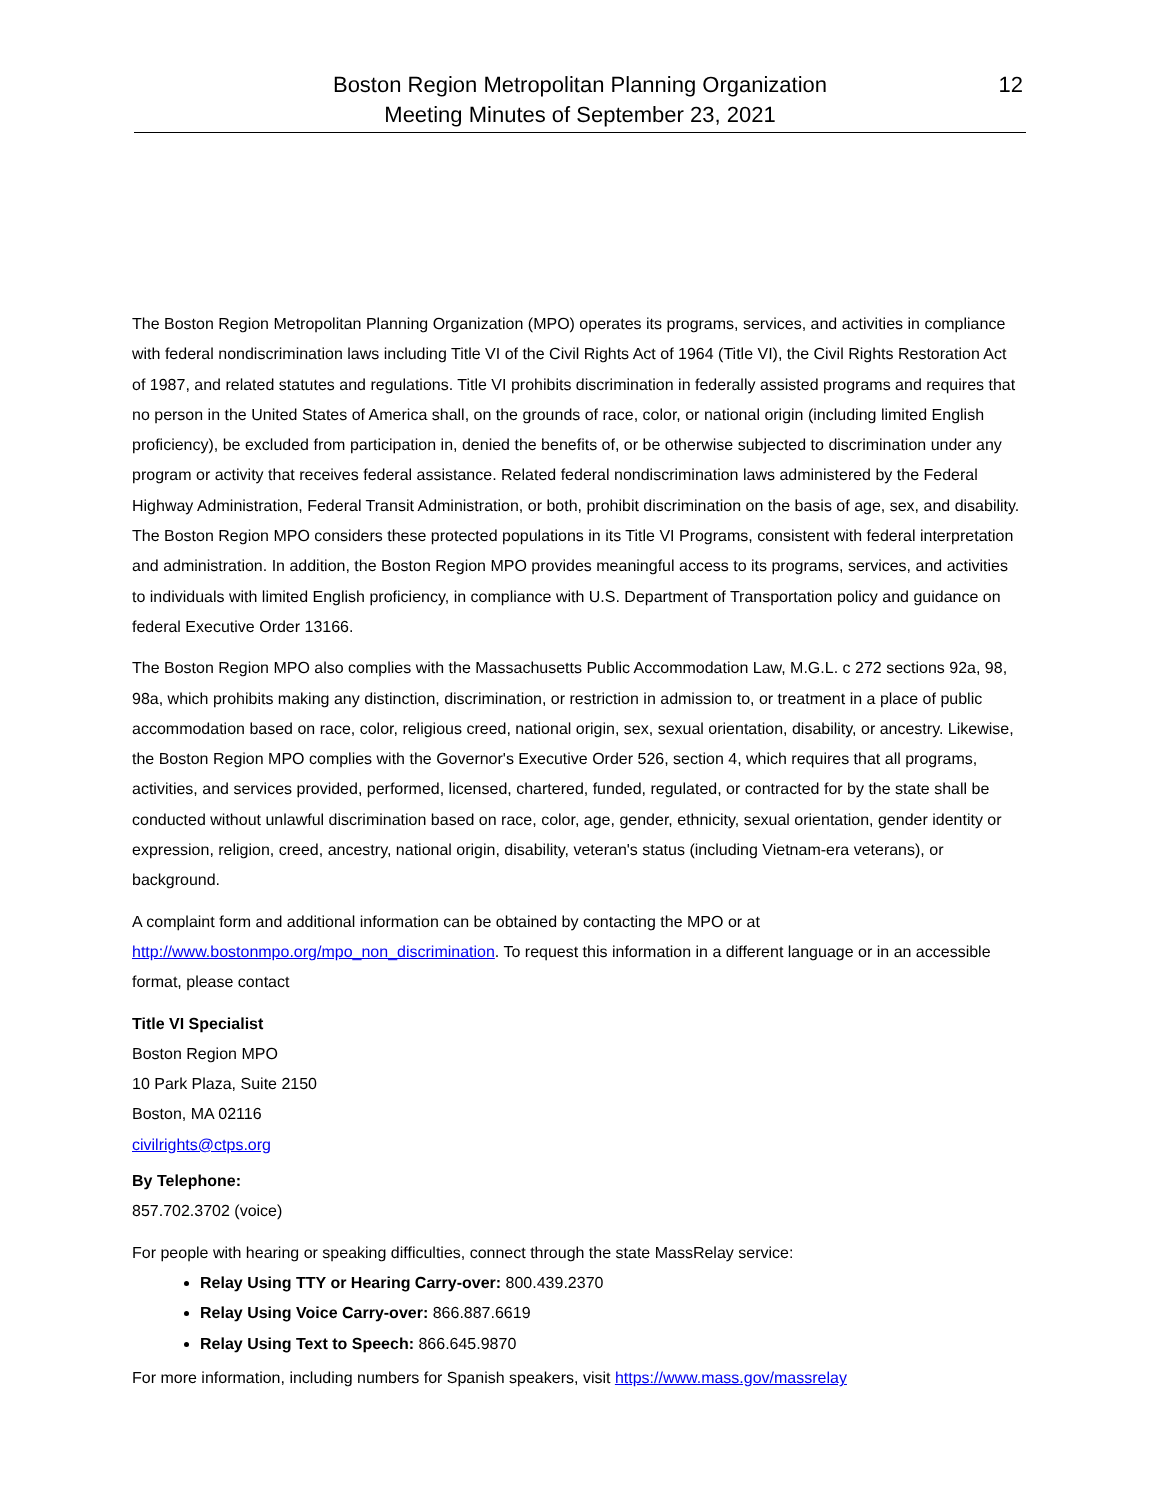Boston Region Metropolitan Planning Organization
Meeting Minutes of September 23, 2021
12
The Boston Region Metropolitan Planning Organization (MPO) operates its programs, services, and activities in compliance with federal nondiscrimination laws including Title VI of the Civil Rights Act of 1964 (Title VI), the Civil Rights Restoration Act of 1987, and related statutes and regulations. Title VI prohibits discrimination in federally assisted programs and requires that no person in the United States of America shall, on the grounds of race, color, or national origin (including limited English proficiency), be excluded from participation in, denied the benefits of, or be otherwise subjected to discrimination under any program or activity that receives federal assistance. Related federal nondiscrimination laws administered by the Federal Highway Administration, Federal Transit Administration, or both, prohibit discrimination on the basis of age, sex, and disability. The Boston Region MPO considers these protected populations in its Title VI Programs, consistent with federal interpretation and administration. In addition, the Boston Region MPO provides meaningful access to its programs, services, and activities to individuals with limited English proficiency, in compliance with U.S. Department of Transportation policy and guidance on federal Executive Order 13166.
The Boston Region MPO also complies with the Massachusetts Public Accommodation Law, M.G.L. c 272 sections 92a, 98, 98a, which prohibits making any distinction, discrimination, or restriction in admission to, or treatment in a place of public accommodation based on race, color, religious creed, national origin, sex, sexual orientation, disability, or ancestry. Likewise, the Boston Region MPO complies with the Governor's Executive Order 526, section 4, which requires that all programs, activities, and services provided, performed, licensed, chartered, funded, regulated, or contracted for by the state shall be conducted without unlawful discrimination based on race, color, age, gender, ethnicity, sexual orientation, gender identity or expression, religion, creed, ancestry, national origin, disability, veteran's status (including Vietnam-era veterans), or background.
A complaint form and additional information can be obtained by contacting the MPO or at http://www.bostonmpo.org/mpo_non_discrimination. To request this information in a different language or in an accessible format, please contact
Title VI Specialist
Boston Region MPO
10 Park Plaza, Suite 2150
Boston, MA 02116
civilrights@ctps.org
By Telephone:
857.702.3702 (voice)
For people with hearing or speaking difficulties, connect through the state MassRelay service:
Relay Using TTY or Hearing Carry-over: 800.439.2370
Relay Using Voice Carry-over: 866.887.6619
Relay Using Text to Speech: 866.645.9870
For more information, including numbers for Spanish speakers, visit https://www.mass.gov/massrelay